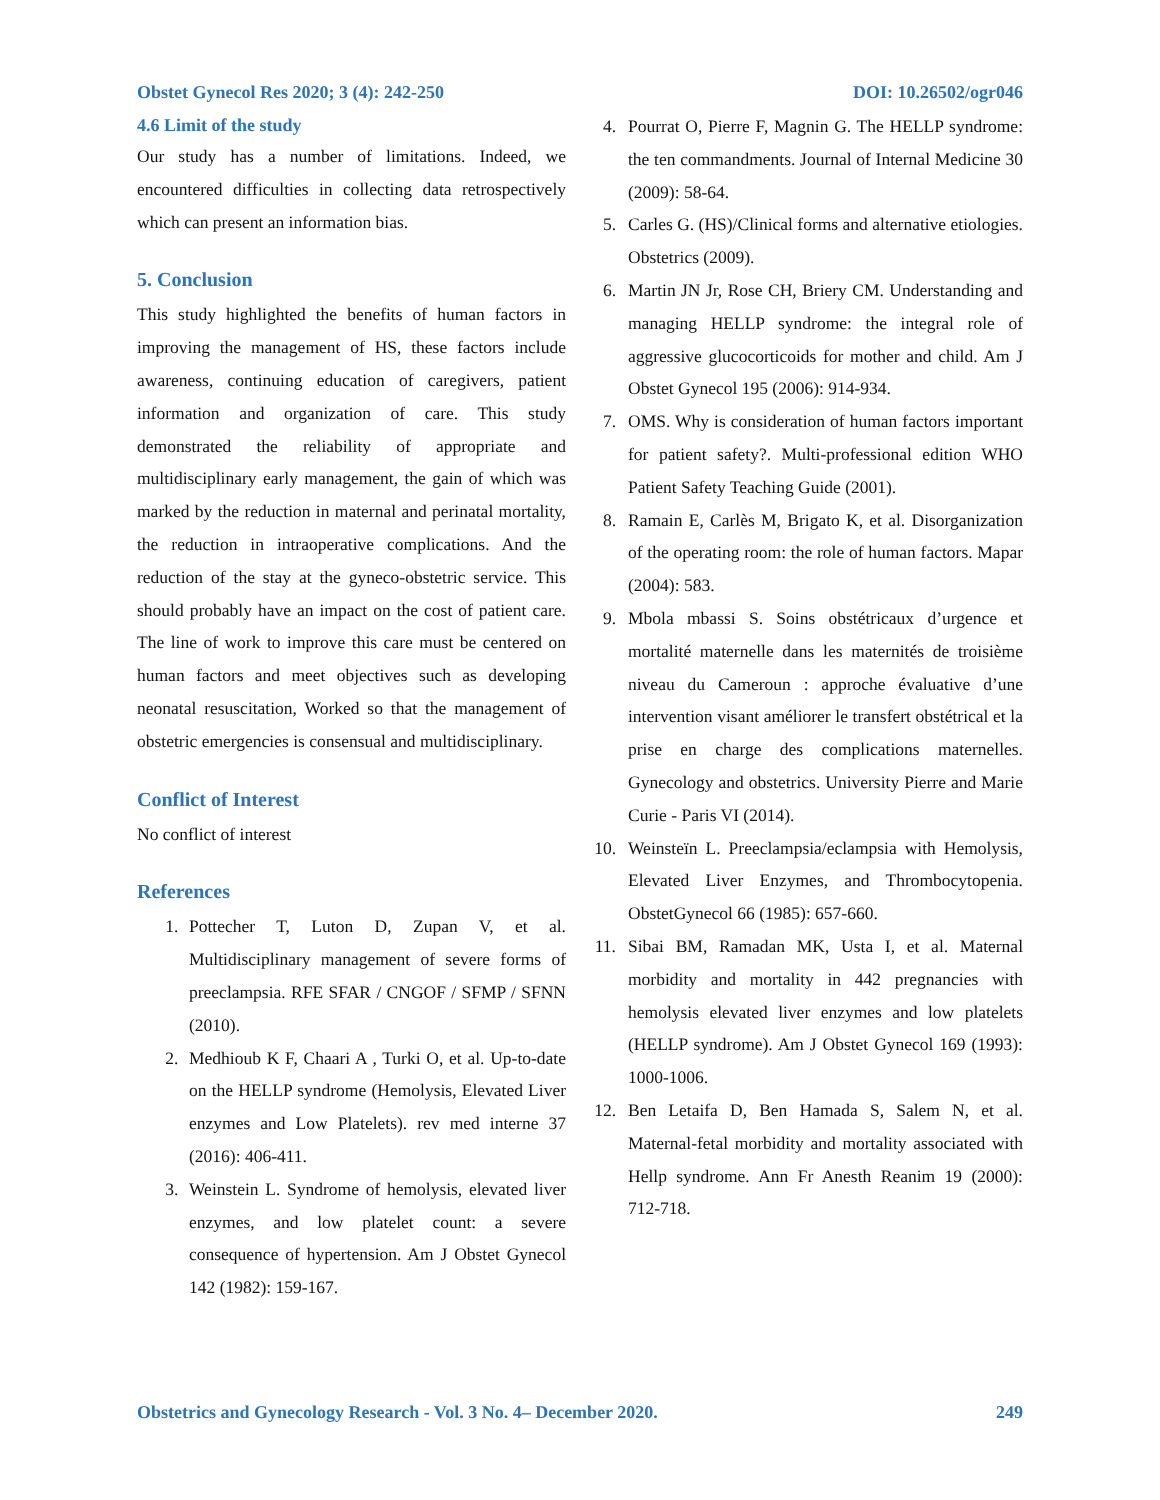Obstet Gynecol Res 2020; 3 (4): 242-250 DOI: 10.26502/ogr046
4.6 Limit of the study
Our study has a number of limitations. Indeed, we encountered difficulties in collecting data retrospectively which can present an information bias.
5. Conclusion
This study highlighted the benefits of human factors in improving the management of HS, these factors include awareness, continuing education of caregivers, patient information and organization of care. This study demonstrated the reliability of appropriate and multidisciplinary early management, the gain of which was marked by the reduction in maternal and perinatal mortality, the reduction in intraoperative complications. And the reduction of the stay at the gyneco-obstetric service. This should probably have an impact on the cost of patient care. The line of work to improve this care must be centered on human factors and meet objectives such as developing neonatal resuscitation, Worked so that the management of obstetric emergencies is consensual and multidisciplinary.
Conflict of Interest
No conflict of interest
References
1. Pottecher T, Luton D, Zupan V, et al. Multidisciplinary management of severe forms of preeclampsia. RFE SFAR / CNGOF / SFMP / SFNN (2010).
2. Medhioub K F, Chaari A , Turki O, et al. Up-to-date on the HELLP syndrome (Hemolysis, Elevated Liver enzymes and Low Platelets). rev med interne 37 (2016): 406-411.
3. Weinstein L. Syndrome of hemolysis, elevated liver enzymes, and low platelet count: a severe consequence of hypertension. Am J Obstet Gynecol 142 (1982): 159-167.
4. Pourrat O, Pierre F, Magnin G. The HELLP syndrome: the ten commandments. Journal of Internal Medicine 30 (2009): 58-64.
5. Carles G. (HS)/Clinical forms and alternative etiologies. Obstetrics (2009).
6. Martin JN Jr, Rose CH, Briery CM. Understanding and managing HELLP syndrome: the integral role of aggressive glucocorticoids for mother and child. Am J Obstet Gynecol 195 (2006): 914-934.
7. OMS. Why is consideration of human factors important for patient safety?. Multi-professional edition WHO Patient Safety Teaching Guide (2001).
8. Ramain E, Carlès M, Brigato K, et al. Disorganization of the operating room: the role of human factors. Mapar (2004): 583.
9. Mbola mbassi S. Soins obstétricaux d’urgence et mortalité maternelle dans les maternités de troisième niveau du Cameroun : approche évaluative d’une intervention visant améliorer le transfert obstétrical et la prise en charge des complications maternelles. Gynecology and obstetrics. University Pierre and Marie Curie - Paris VI (2014).
10. Weinsteïn L. Preeclampsia/eclampsia with Hemolysis, Elevated Liver Enzymes, and Thrombocytopenia. ObstetGynecol 66 (1985): 657-660.
11. Sibai BM, Ramadan MK, Usta I, et al. Maternal morbidity and mortality in 442 pregnancies with hemolysis elevated liver enzymes and low platelets (HELLP syndrome). Am J Obstet Gynecol 169 (1993): 1000-1006.
12. Ben Letaifa D, Ben Hamada S, Salem N, et al. Maternal-fetal morbidity and mortality associated with Hellp syndrome. Ann Fr Anesth Reanim 19 (2000): 712-718.
Obstetrics and Gynecology Research - Vol. 3 No. 4– December 2020. 249